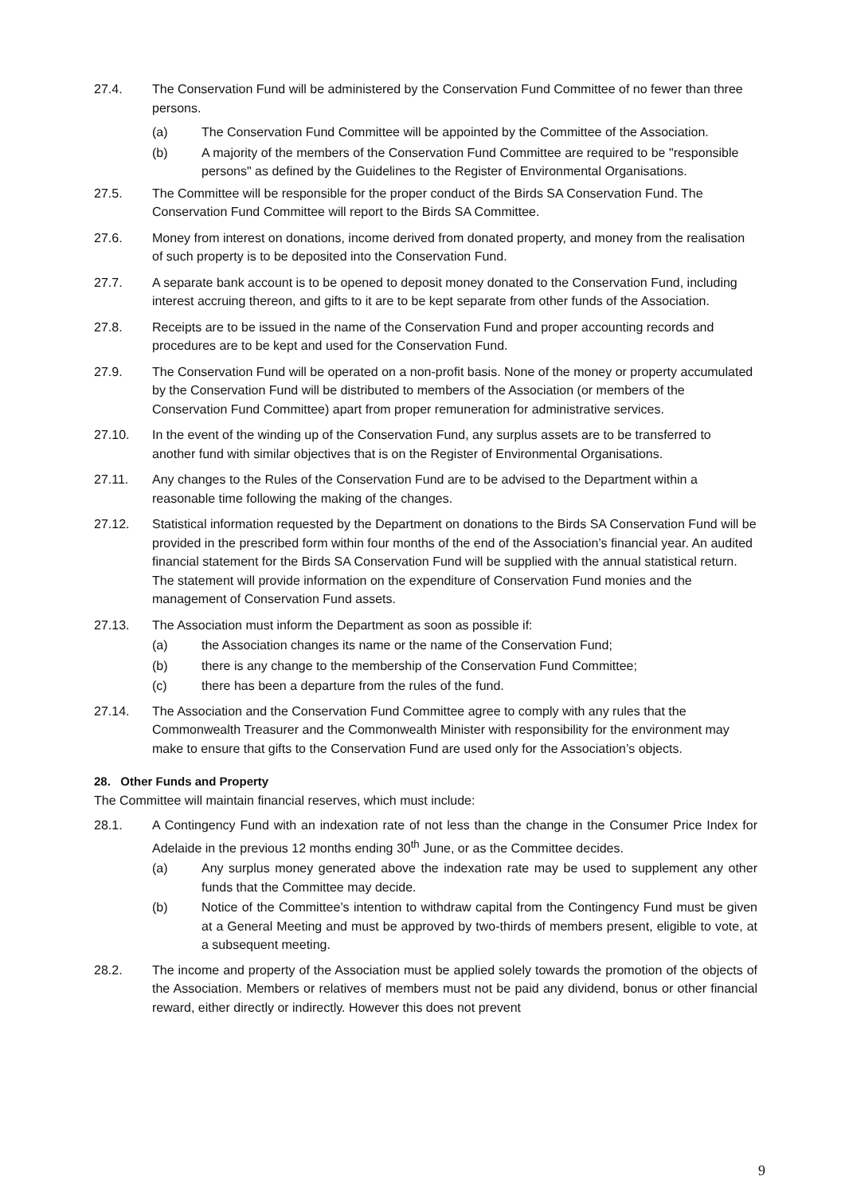27.4. The Conservation Fund will be administered by the Conservation Fund Committee of no fewer than three persons.
(a) The Conservation Fund Committee will be appointed by the Committee of the Association.
(b) A majority of the members of the Conservation Fund Committee are required to be "responsible persons" as defined by the Guidelines to the Register of Environmental Organisations.
27.5. The Committee will be responsible for the proper conduct of the Birds SA Conservation Fund. The Conservation Fund Committee will report to the Birds SA Committee.
27.6. Money from interest on donations, income derived from donated property, and money from the realisation of such property is to be deposited into the Conservation Fund.
27.7. A separate bank account is to be opened to deposit money donated to the Conservation Fund, including interest accruing thereon, and gifts to it are to be kept separate from other funds of the Association.
27.8. Receipts are to be issued in the name of the Conservation Fund and proper accounting records and procedures are to be kept and used for the Conservation Fund.
27.9. The Conservation Fund will be operated on a non-profit basis. None of the money or property accumulated by the Conservation Fund will be distributed to members of the Association (or members of the Conservation Fund Committee) apart from proper remuneration for administrative services.
27.10. In the event of the winding up of the Conservation Fund, any surplus assets are to be transferred to another fund with similar objectives that is on the Register of Environmental Organisations.
27.11. Any changes to the Rules of the Conservation Fund are to be advised to the Department within a reasonable time following the making of the changes.
27.12. Statistical information requested by the Department on donations to the Birds SA Conservation Fund will be provided in the prescribed form within four months of the end of the Association’s financial year. An audited financial statement for the Birds SA Conservation Fund will be supplied with the annual statistical return. The statement will provide information on the expenditure of Conservation Fund monies and the management of Conservation Fund assets.
27.13. The Association must inform the Department as soon as possible if:
(a) the Association changes its name or the name of the Conservation Fund;
(b) there is any change to the membership of the Conservation Fund Committee;
(c) there has been a departure from the rules of the fund.
27.14. The Association and the Conservation Fund Committee agree to comply with any rules that the Commonwealth Treasurer and the Commonwealth Minister with responsibility for the environment may make to ensure that gifts to the Conservation Fund are used only for the Association’s objects.
28. Other Funds and Property
The Committee will maintain financial reserves, which must include:
28.1. A Contingency Fund with an indexation rate of not less than the change in the Consumer Price Index for Adelaide in the previous 12 months ending 30<sup>th</sup> June, or as the Committee decides.
(a) Any surplus money generated above the indexation rate may be used to supplement any other funds that the Committee may decide.
(b) Notice of the Committee’s intention to withdraw capital from the Contingency Fund must be given at a General Meeting and must be approved by two-thirds of members present, eligible to vote, at a subsequent meeting.
28.2. The income and property of the Association must be applied solely towards the promotion of the objects of the Association. Members or relatives of members must not be paid any dividend, bonus or other financial reward, either directly or indirectly. However this does not prevent
9